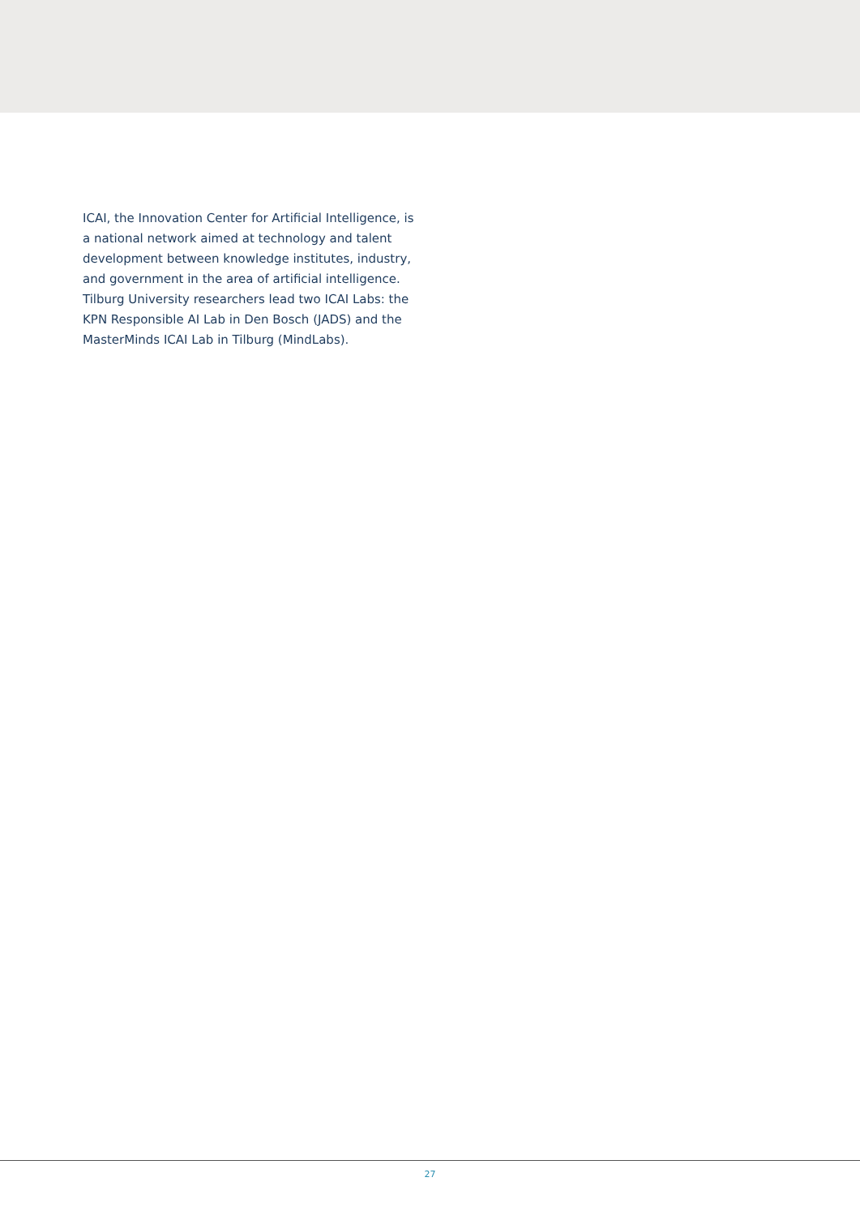ICAI, the Innovation Center for Artificial Intelligence, is a national network aimed at technology and talent development between knowledge institutes, industry, and government in the area of artificial intelligence. Tilburg University researchers lead two ICAI Labs: the KPN Responsible AI Lab in Den Bosch (JADS) and the MasterMinds ICAI Lab in Tilburg (MindLabs).
27